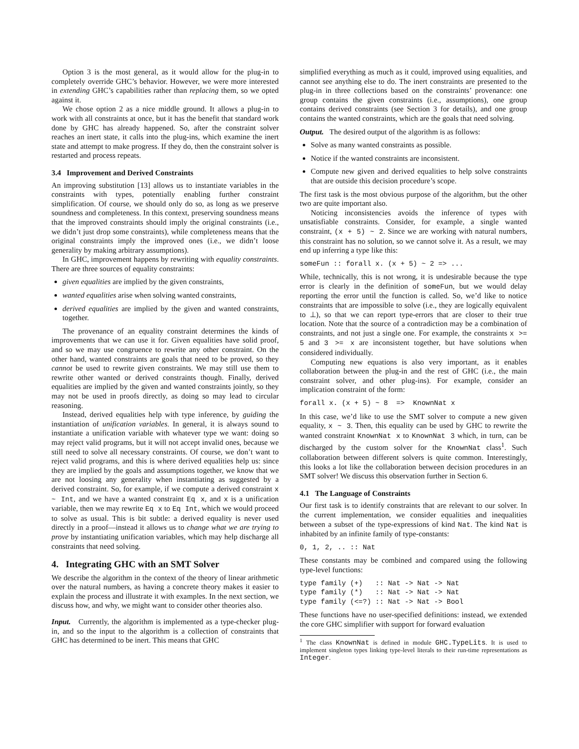Option 3 is the most general, as it would allow for the plug-in to completely override GHC’s behavior. However, we were more interested in extending GHC’s capabilities rather than replacing them, so we opted against it.
We chose option 2 as a nice middle ground. It allows a plug-in to work with all constraints at once, but it has the benefit that standard work done by GHC has already happened. So, after the constraint solver reaches an inert state, it calls into the plug-ins, which examine the inert state and attempt to make progress. If they do, then the constraint solver is restarted and process repeats.
3.4 Improvement and Derived Constraints
An improving substitution [13] allows us to instantiate variables in the constraints with types, potentially enabling further constraint simplification. Of course, we should only do so, as long as we preserve soundness and completeness. In this context, preserving soundness means that the improved constraints should imply the original constraints (i.e., we didn’t just drop some constraints), while completeness means that the original constraints imply the improved ones (i.e., we didn’t loose generality by making arbitrary assumptions).
In GHC, improvement happens by rewriting with equality constraints. There are three sources of equality constraints:
given equalities are implied by the given constraints,
wanted equalities arise when solving wanted constraints,
derived equalities are implied by the given and wanted constraints, together.
The provenance of an equality constraint determines the kinds of improvements that we can use it for. Given equalities have solid proof, and so we may use congruence to rewrite any other constraint. On the other hand, wanted constraints are goals that need to be proved, so they cannot be used to rewrite given constraints. We may still use them to rewrite other wanted or derived constraints though. Finally, derived equalities are implied by the given and wanted constraints jointly, so they may not be used in proofs directly, as doing so may lead to circular reasoning.
Instead, derived equalities help with type inference, by guiding the instantiation of unification variables. In general, it is always sound to instantiate a unification variable with whatever type we want: doing so may reject valid programs, but it will not accept invalid ones, because we still need to solve all necessary constraints. Of course, we don’t want to reject valid programs, and this is where derived equalities help us: since they are implied by the goals and assumptions together, we know that we are not loosing any generality when instantiating as suggested by a derived constraint. So, for example, if we compute a derived constraint x ~ Int, and we have a wanted constraint Eq x, and x is a unification variable, then we may rewrite Eq x to Eq Int, which we would proceed to solve as usual. This is bit subtle: a derived equality is never used directly in a proof—instead it allows us to change what we are trying to prove by instantiating unification variables, which may help discharge all constraints that need solving.
4. Integrating GHC with an SMT Solver
We describe the algorithm in the context of the theory of linear arithmetic over the natural numbers, as having a concrete theory makes it easier to explain the process and illustrate it with examples. In the next section, we discuss how, and why, we might want to consider other theories also.
Input. Currently, the algorithm is implemented as a type-checker plug-in, and so the input to the algorithm is a collection of constraints that GHC has determined to be inert. This means that GHC
simplified everything as much as it could, improved using equalities, and cannot see anything else to do. The inert constraints are presented to the plug-in in three collections based on the constraints’ provenance: one group contains the given constraints (i.e., assumptions), one group contains derived constraints (see Section 3 for details), and one group contains the wanted constraints, which are the goals that need solving.
Output. The desired output of the algorithm is as follows:
Solve as many wanted constraints as possible.
Notice if the wanted constraints are inconsistent.
Compute new given and derived equalities to help solve constraints that are outside this decision procedure’s scope.
The first task is the most obvious purpose of the algorithm, but the other two are quite important also.
Noticing inconsistencies avoids the inference of types with unsatisfiable constraints. Consider, for example, a single wanted constraint, (x + 5) ~ 2. Since we are working with natural numbers, this constraint has no solution, so we cannot solve it. As a result, we may end up inferring a type like this:
someFun :: forall x. (x + 5) ~ 2 => ...
While, technically, this is not wrong, it is undesirable because the type error is clearly in the definition of someFun, but we would delay reporting the error until the function is called. So, we’d like to notice constraints that are impossible to solve (i.e., they are logically equivalent to ⊥), so that we can report type-errors that are closer to their true location. Note that the source of a contradiction may be a combination of constraints, and not just a single one. For example, the constraints x >= 5 and 3 >= x are inconsistent together, but have solutions when considered individually.
Computing new equations is also very important, as it enables collaboration between the plug-in and the rest of GHC (i.e., the main constraint solver, and other plug-ins). For example, consider an implication constraint of the form:
forall x. (x + 5) ~ 8  =>  KnownNat x
In this case, we’d like to use the SMT solver to compute a new given equality, x ~ 3. Then, this equality can be used by GHC to rewrite the wanted constraint KnownNat x to KnownNat 3 which, in turn, can be discharged by the custom solver for the KnownNat class<sup>1</sup>. Such collaboration between different solvers is quite common. Interestingly, this looks a lot like the collaboration between decision procedures in an SMT solver! We discuss this observation further in Section 6.
4.1 The Language of Constraints
Our first task is to identify constraints that are relevant to our solver. In the current implementation, we consider equalities and inequalities between a subset of the type-expressions of kind Nat. The kind Nat is inhabited by an infinite family of type-constants:
0, 1, 2, .. :: Nat
These constants may be combined and compared using the following type-level functions:
type family (+)   :: Nat -> Nat -> Nat
type family (*)   :: Nat -> Nat -> Nat
type family (<=?) :: Nat -> Nat -> Bool
These functions have no user-specified definitions: instead, we extended the core GHC simplifier with support for forward evaluation
<sup>1</sup> The class KnownNat is defined in module GHC.TypeLits. It is used to implement singleton types linking type-level literals to their run-time representations as Integer.